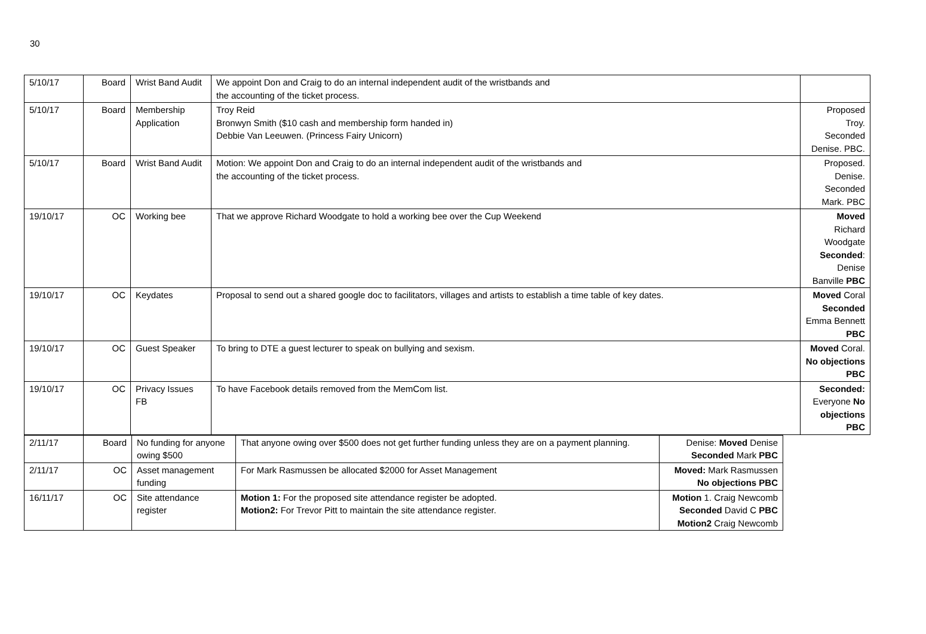30
| 5/10/17 | Board | Wrist Band Audit | We appoint Don and Craig to do an internal independent audit of the wristbands and the accounting of the ticket process. | |
| 5/10/17 | Board | Membership Application | Troy Reid Bronwyn Smith ($10 cash and membership form handed in) Debbie Van Leeuwen. (Princess Fairy Unicorn) | Proposed Troy. Seconded Denise. PBC. |
| 5/10/17 | Board | Wrist Band Audit | Motion: We appoint Don and Craig to do an internal independent audit of the wristbands and the accounting of the ticket process. | Proposed. Denise. Seconded Mark. PBC |
| 19/10/17 | OC | Working bee | That we approve Richard Woodgate to hold a working bee over the Cup Weekend | Moved Richard Woodgate Seconded : Denise Banville PBC |
| 19/10/17 | OC | Keydates | Proposal to send out a shared google doc to facilitators, villages and artists to establish a time table of key dates. | Moved Coral Seconded Emma Bennett PBC |
| 19/10/17 | OC | Guest Speaker | To bring to DTE a guest lecturer to speak on bullying and sexism. | Moved Coral. No objections PBC |
| 19/10/17 | OC | Privacy Issues FB | To have Facebook details removed from the MemCom list. | Seconded: Everyone No objections PBC |
| 2/11/17 | Board | No funding for anyone owing $500 | That anyone owing over $500 does not get further funding unless they are on a payment planning. | Denise: Moved Denise Seconded Mark PBC |
| 2/11/17 | OC | Asset management funding | For Mark Rasmussen be allocated $2000 for Asset Management | Moved: Mark Rasmussen No objections PBC |
| 16/11/17 | OC | Site attendance register | Motion 1: For the proposed site attendance register be adopted. Motion2: For Trevor Pitt to maintain the site attendance register. | Motion 1. Craig Newcomb Seconded David C PBC Motion2 Craig Newcomb |